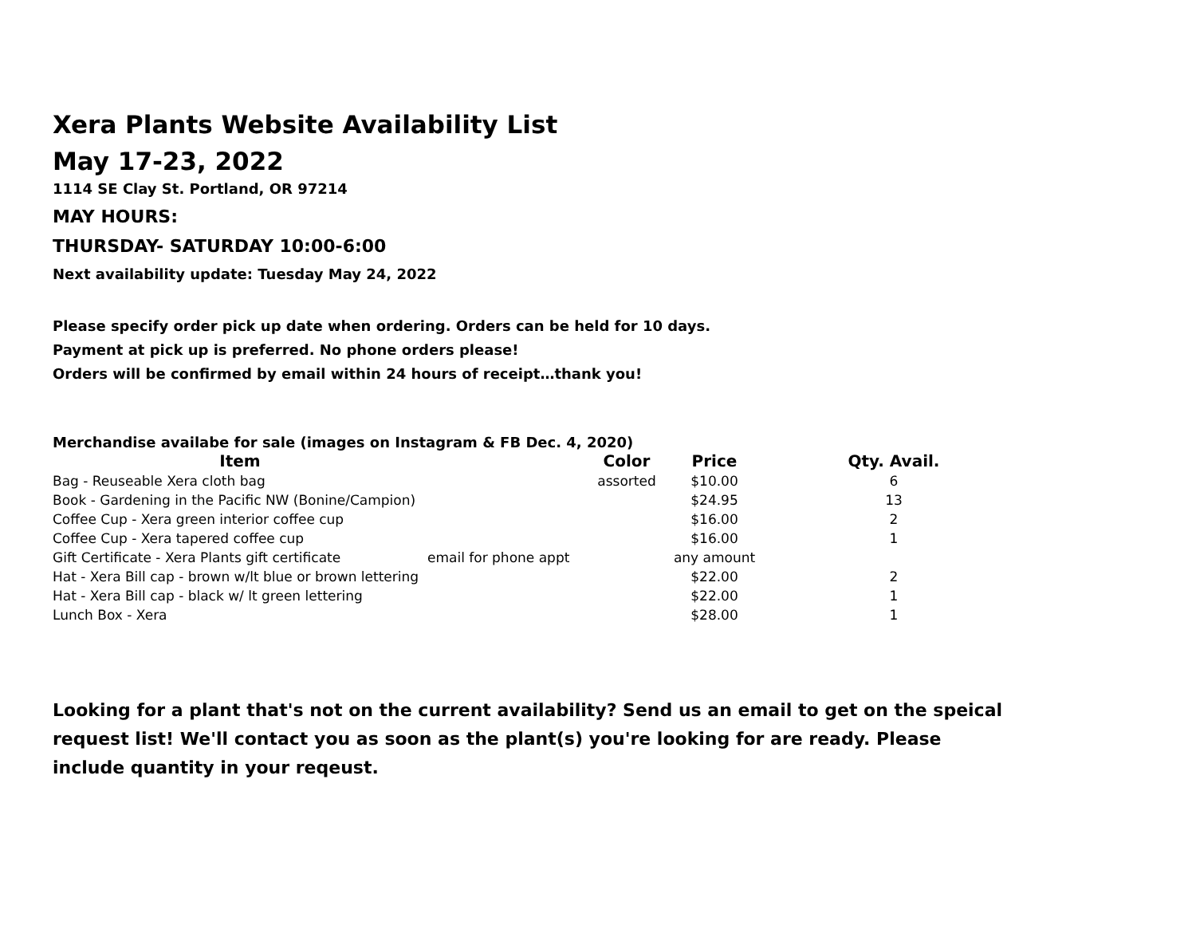Xera Plants Website Availability List
May 17-23, 2022
1114 SE Clay St. Portland, OR 97214
MAY HOURS:
THURSDAY- SATURDAY 10:00-6:00
Next availability update: Tuesday May 24, 2022
Please specify order pick up date when ordering. Orders can be held for 10 days.
Payment at pick up is preferred. No phone orders please!
Orders will be confirmed by email within 24 hours of receipt…thank you!
Merchandise availabe for sale (images on Instagram & FB Dec. 4, 2020)
| Item | | Color | Price | Qty. Avail. |
| --- | --- | --- | --- | --- |
| Bag - Reuseable Xera cloth bag | | assorted | $10.00 | 6 |
| Book - Gardening in the Pacific NW (Bonine/Campion) | | | $24.95 | 13 |
| Coffee Cup - Xera green interior coffee cup | | | $16.00 | 2 |
| Coffee Cup - Xera tapered coffee cup | | | $16.00 | 1 |
| Gift Certificate - Xera Plants gift certificate | email for phone appt | | any amount | |
| Hat - Xera Bill cap - brown w/lt blue or brown lettering | | | $22.00 | 2 |
| Hat - Xera Bill cap - black w/ lt green lettering | | | $22.00 | 1 |
| Lunch Box - Xera | | | $28.00 | 1 |
Looking for a plant that's not on the current availability? Send us an email to get on the speical request list! We'll contact you as soon as the plant(s) you're looking for are ready. Please include quantity in your reqeust.